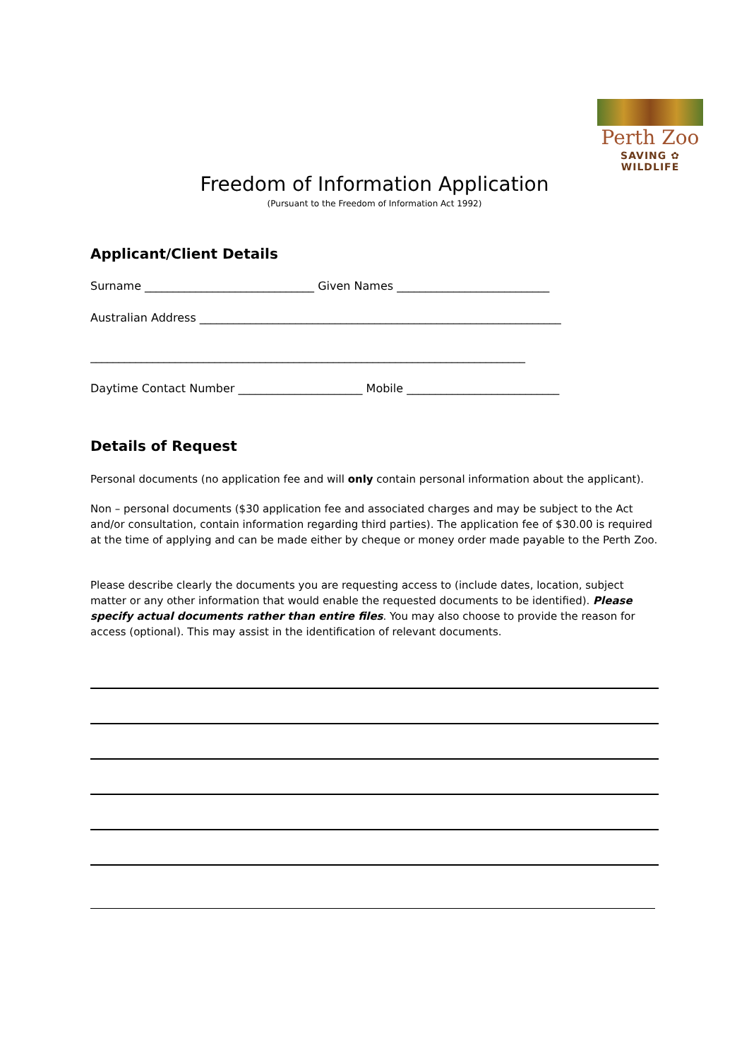Perth Zoo
SAVING ✿ WILDLIFE
Freedom of Information Application
(Pursuant to the Freedom of Information Act 1992)
Applicant/Client Details
Surname ______________________________ Given Names ___________________________
Australian Address ________________________________________________________________
_____________________________________________________________________________
Daytime Contact Number ______________________ Mobile ___________________________
Details of Request
Personal documents (no application fee and will only contain personal information about the applicant).
Non – personal documents ($30 application fee and associated charges and may be subject to the Act and/or consultation, contain information regarding third parties). The application fee of $30.00 is required at the time of applying and can be made either by cheque or money order made payable to the Perth Zoo.
Please describe clearly the documents you are requesting access to (include dates, location, subject matter or any other information that would enable the requested documents to be identified). Please specify actual documents rather than entire files. You may also choose to provide the reason for access (optional). This may assist in the identification of relevant documents.